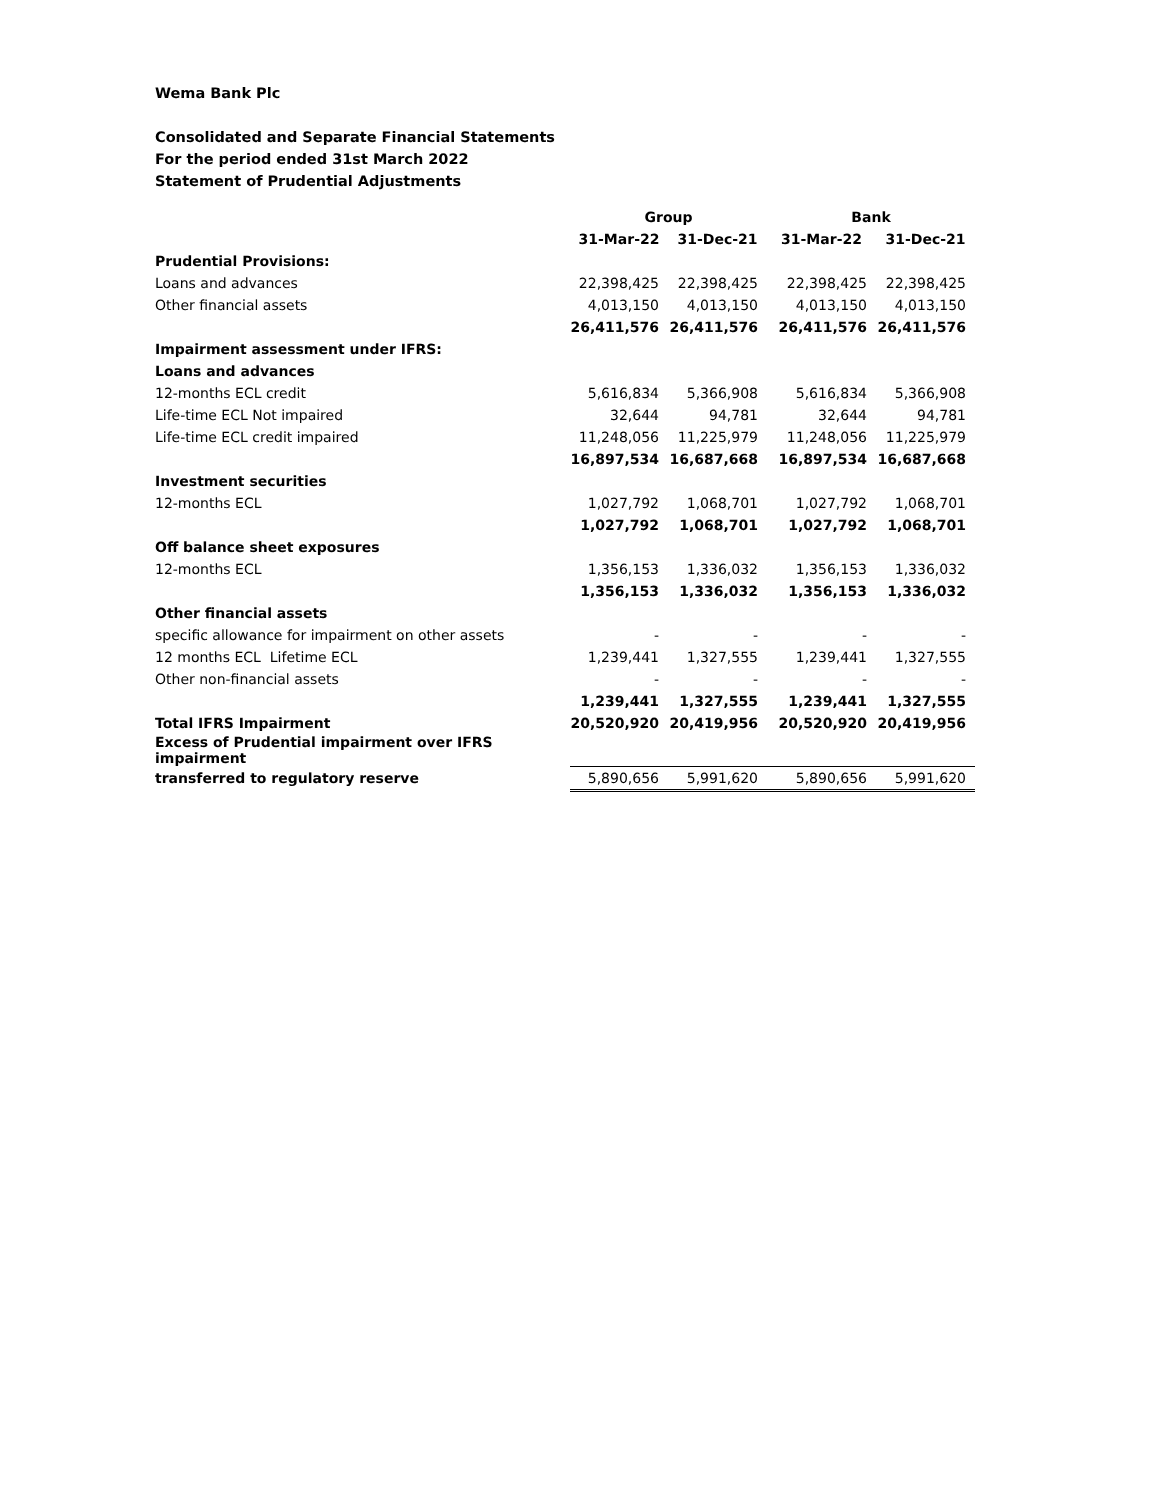Wema Bank Plc
Consolidated and Separate Financial Statements
For the period ended 31st March 2022
Statement of Prudential Adjustments
| | Group | | Bank | |
| | 31-Mar-22 | 31-Dec-21 | 31-Mar-22 | 31-Dec-21 |
| Prudential Provisions: | | | | |
| Loans and advances | 22,398,425 | 22,398,425 | 22,398,425 | 22,398,425 |
| Other financial assets | 4,013,150 | 4,013,150 | 4,013,150 | 4,013,150 |
| | 26,411,576 | 26,411,576 | 26,411,576 | 26,411,576 |
| Impairment assessment under IFRS: | | | | |
| Loans and advances | | | | |
| 12-months ECL credit | 5,616,834 | 5,366,908 | 5,616,834 | 5,366,908 |
| Life-time ECL Not impaired | 32,644 | 94,781 | 32,644 | 94,781 |
| Life-time ECL credit impaired | 11,248,056 | 11,225,979 | 11,248,056 | 11,225,979 |
| | 16,897,534 | 16,687,668 | 16,897,534 | 16,687,668 |
| Investment securities | | | | |
| 12-months ECL | 1,027,792 | 1,068,701 | 1,027,792 | 1,068,701 |
| | 1,027,792 | 1,068,701 | 1,027,792 | 1,068,701 |
| Off balance sheet exposures | | | | |
| 12-months ECL | 1,356,153 | 1,336,032 | 1,356,153 | 1,336,032 |
| | 1,356,153 | 1,336,032 | 1,356,153 | 1,336,032 |
| Other financial assets | | | | |
| specific allowance for impairment on other assets | - | - | - | - |
| 12 months ECL Lifetime ECL | 1,239,441 | 1,327,555 | 1,239,441 | 1,327,555 |
| Other non-financial assets | - | - | - | - |
| | 1,239,441 | 1,327,555 | 1,239,441 | 1,327,555 |
| Total IFRS Impairment | 20,520,920 | 20,419,956 | 20,520,920 | 20,419,956 |
| Excess of Prudential impairment over IFRS impairment | | | | |
| transferred to regulatory reserve | 5,890,656 | 5,991,620 | 5,890,656 | 5,991,620 |